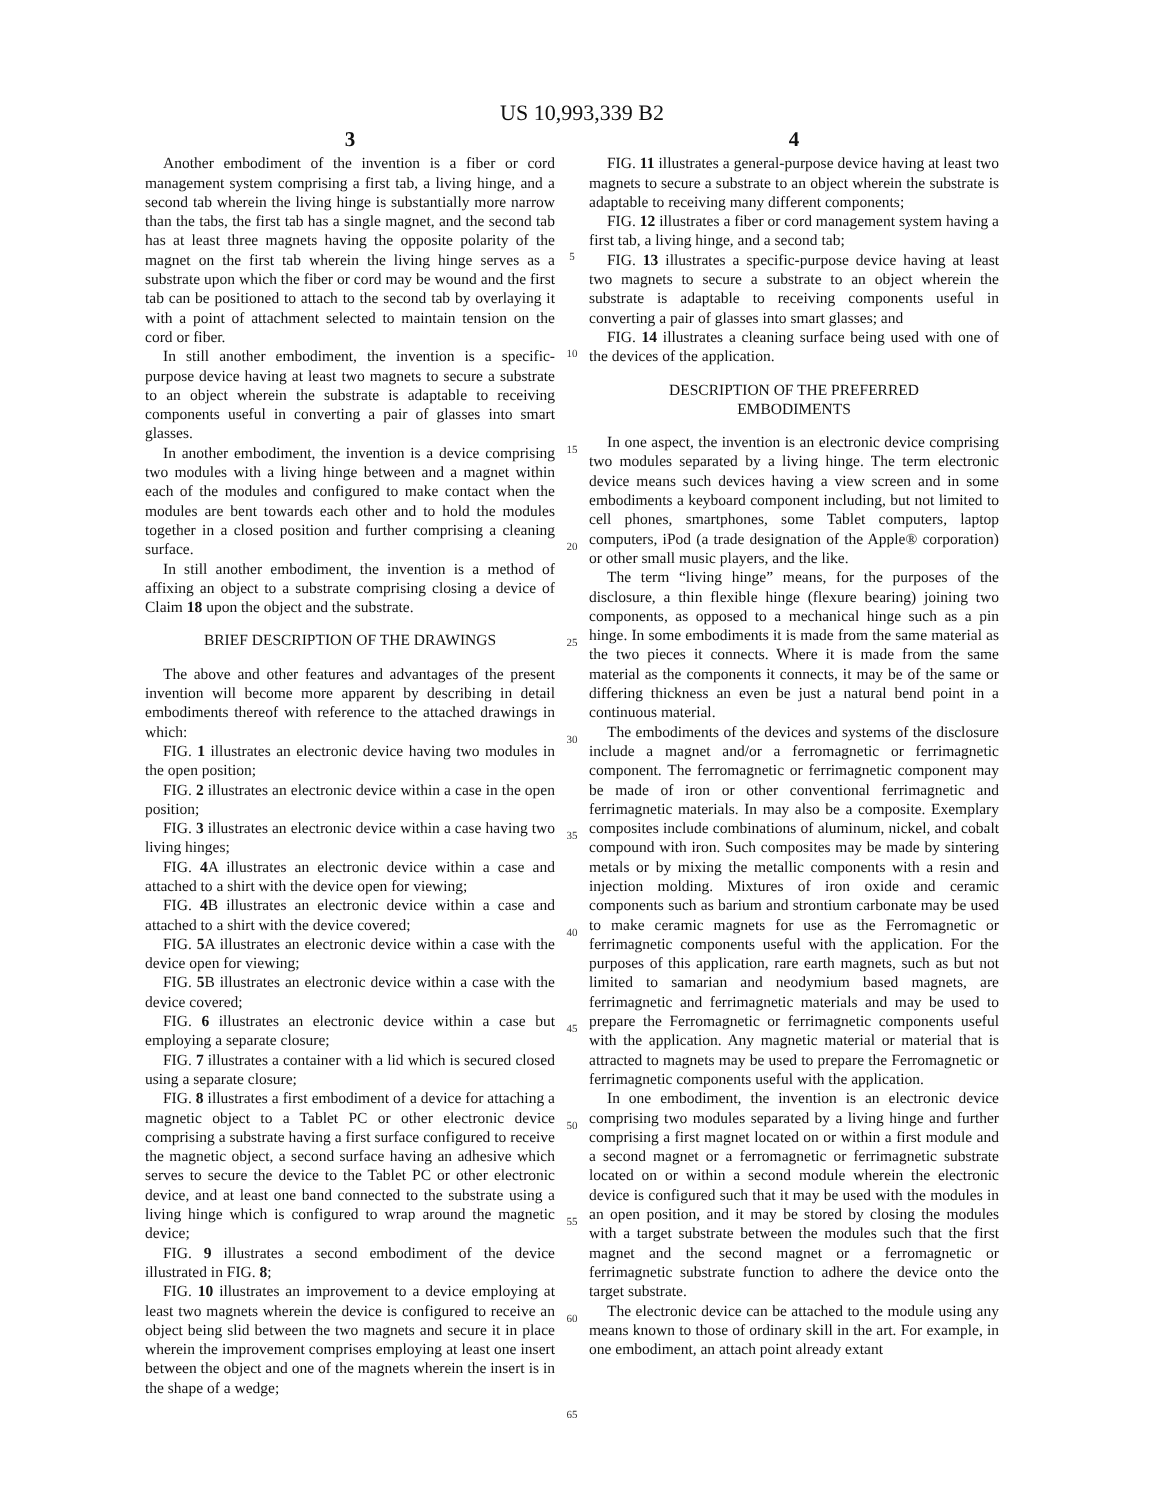US 10,993,339 B2
3
Another embodiment of the invention is a fiber or cord management system comprising a first tab, a living hinge, and a second tab wherein the living hinge is substantially more narrow than the tabs, the first tab has a single magnet, and the second tab has at least three magnets having the opposite polarity of the magnet on the first tab wherein the living hinge serves as a substrate upon which the fiber or cord may be wound and the first tab can be positioned to attach to the second tab by overlaying it with a point of attachment selected to maintain tension on the cord or fiber.
In still another embodiment, the invention is a specific-purpose device having at least two magnets to secure a substrate to an object wherein the substrate is adaptable to receiving components useful in converting a pair of glasses into smart glasses.
In another embodiment, the invention is a device comprising two modules with a living hinge between and a magnet within each of the modules and configured to make contact when the modules are bent towards each other and to hold the modules together in a closed position and further comprising a cleaning surface.
In still another embodiment, the invention is a method of affixing an object to a substrate comprising closing a device of Claim 18 upon the object and the substrate.
BRIEF DESCRIPTION OF THE DRAWINGS
The above and other features and advantages of the present invention will become more apparent by describing in detail embodiments thereof with reference to the attached drawings in which:
FIG. 1 illustrates an electronic device having two modules in the open position;
FIG. 2 illustrates an electronic device within a case in the open position;
FIG. 3 illustrates an electronic device within a case having two living hinges;
FIG. 4 A illustrates an electronic device within a case and attached to a shirt with the device open for viewing;
FIG. 4 B illustrates an electronic device within a case and attached to a shirt with the device covered;
FIG. 5 A illustrates an electronic device within a case with the device open for viewing;
FIG. 5 B illustrates an electronic device within a case with the device covered;
FIG. 6 illustrates an electronic device within a case but employing a separate closure;
FIG. 7 illustrates a container with a lid which is secured closed using a separate closure;
FIG. 8 illustrates a first embodiment of a device for attaching a magnetic object to a Tablet PC or other electronic device comprising a substrate having a first surface configured to receive the magnetic object, a second surface having an adhesive which serves to secure the device to the Tablet PC or other electronic device, and at least one band connected to the substrate using a living hinge which is configured to wrap around the magnetic device;
FIG. 9 illustrates a second embodiment of the device illustrated in FIG. 8;
FIG. 10 illustrates an improvement to a device employing at least two magnets wherein the device is configured to receive an object being slid between the two magnets and secure it in place wherein the improvement comprises employing at least one insert between the object and one of the magnets wherein the insert is in the shape of a wedge;
5
10
15
20
25
30
35
40
45
50
55
60
65
4
FIG. 11 illustrates a general-purpose device having at least two magnets to secure a substrate to an object wherein the substrate is adaptable to receiving many different components;
FIG. 12 illustrates a fiber or cord management system having a first tab, a living hinge, and a second tab;
FIG. 13 illustrates a specific-purpose device having at least two magnets to secure a substrate to an object wherein the substrate is adaptable to receiving components useful in converting a pair of glasses into smart glasses; and
FIG. 14 illustrates a cleaning surface being used with one of the devices of the application.
DESCRIPTION OF THE PREFERRED
EMBODIMENTS
In one aspect, the invention is an electronic device comprising two modules separated by a living hinge. The term electronic device means such devices having a view screen and in some embodiments a keyboard component including, but not limited to cell phones, smartphones, some Tablet computers, laptop computers, iPod (a trade designation of the Apple® corporation) or other small music players, and the like.
The term “living hinge” means, for the purposes of the disclosure, a thin flexible hinge (flexure bearing) joining two components, as opposed to a mechanical hinge such as a pin hinge. In some embodiments it is made from the same material as the two pieces it connects. Where it is made from the same material as the components it connects, it may be of the same or differing thickness an even be just a natural bend point in a continuous material.
The embodiments of the devices and systems of the disclosure include a magnet and/or a ferromagnetic or ferrimagnetic component. The ferromagnetic or ferrimagnetic component may be made of iron or other conventional ferrimagnetic and ferrimagnetic materials. In may also be a composite. Exemplary composites include combinations of aluminum, nickel, and cobalt compound with iron. Such composites may be made by sintering metals or by mixing the metallic components with a resin and injection molding. Mixtures of iron oxide and ceramic components such as barium and strontium carbonate may be used to make ceramic magnets for use as the Ferromagnetic or ferrimagnetic components useful with the application. For the purposes of this application, rare earth magnets, such as but not limited to samarian and neodymium based magnets, are ferrimagnetic and ferrimagnetic materials and may be used to prepare the Ferromagnetic or ferrimagnetic components useful with the application. Any magnetic material or material that is attracted to magnets may be used to prepare the Ferromagnetic or ferrimagnetic components useful with the application.
In one embodiment, the invention is an electronic device comprising two modules separated by a living hinge and further comprising a first magnet located on or within a first module and a second magnet or a ferromagnetic or ferrimagnetic substrate located on or within a second module wherein the electronic device is configured such that it may be used with the modules in an open position, and it may be stored by closing the modules with a target substrate between the modules such that the first magnet and the second magnet or a ferromagnetic or ferrimagnetic substrate function to adhere the device onto the target substrate.
The electronic device can be attached to the module using any means known to those of ordinary skill in the art. For example, in one embodiment, an attach point already extant